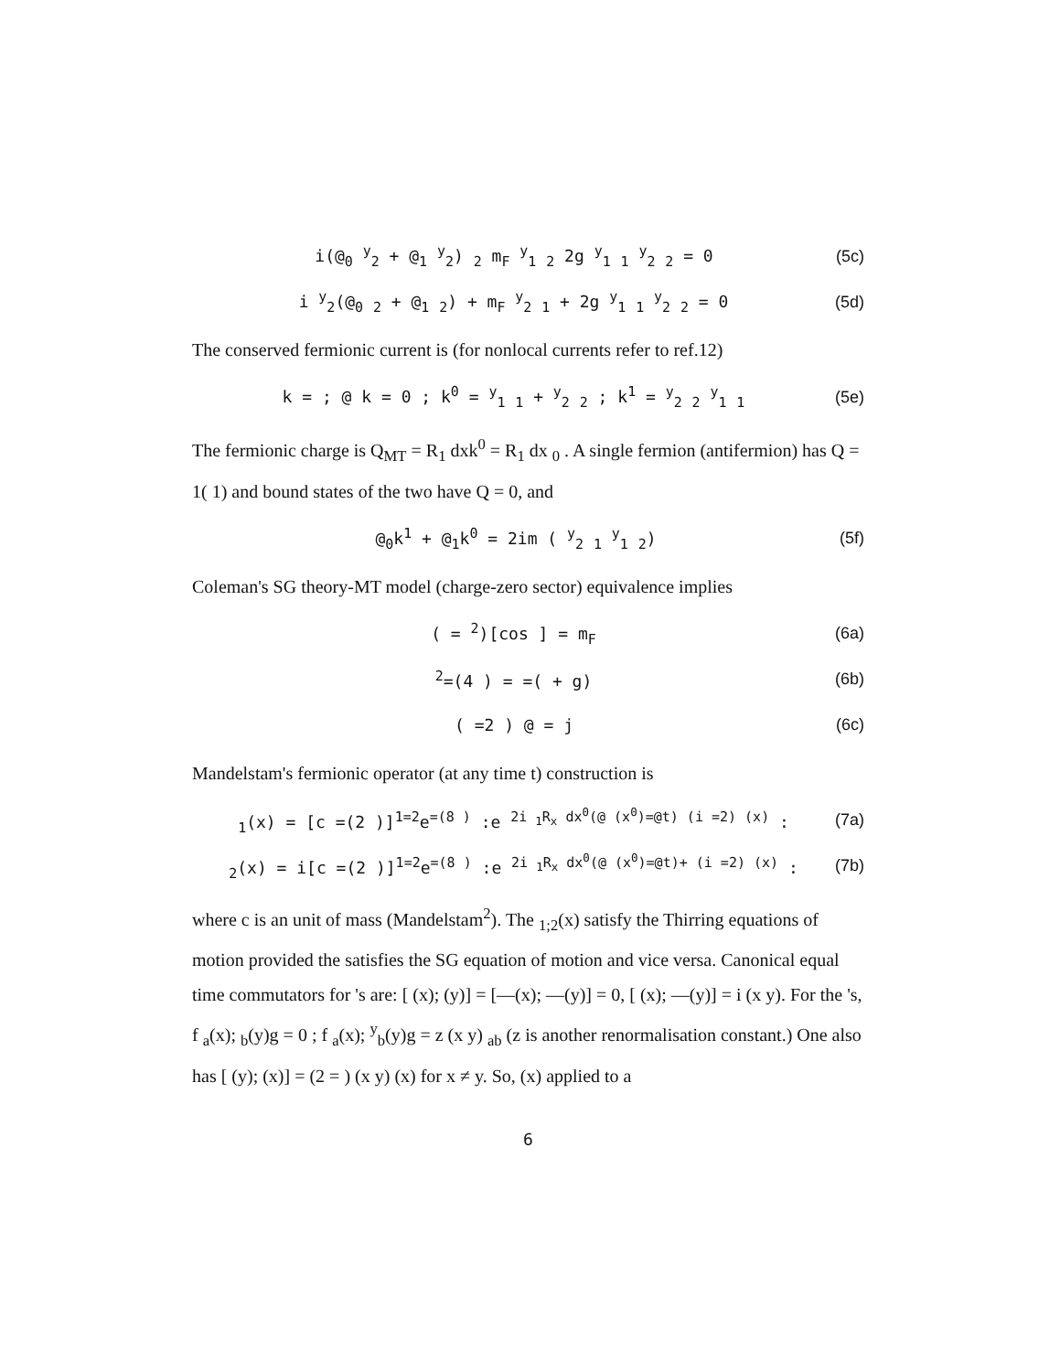i(@<sub>0</sub> <sup>y</sup><sub>2</sub> + @<sub>1</sub> <sup>y</sup><sub>2</sub>) <sub>2</sub> m<sub>F</sub> <sup>y</sup><sub>1</sub> <sub>2</sub> 2g <sup>y</sup><sub>1</sub> <sub>1</sub> <sup>y</sup><sub>2</sub> <sub>2</sub> = 0 (5c)
i <sup>y</sup><sub>2</sub>(@<sub>0</sub> <sub>2</sub> + @<sub>1</sub> <sub>2</sub>) + m<sub>F</sub> <sup>y</sup><sub>2</sub> <sub>1</sub> + 2g <sup>y</sup><sub>1</sub> <sub>1</sub> <sup>y</sup><sub>2</sub> <sub>2</sub> = 0 (5d)
The conserved fermionic current is (for nonlocal currents refer to ref.12)
k = ; @ k = 0 ; k<sup>0</sup> = <sup>y</sup><sub>1</sub> <sub>1</sub> + <sup>y</sup><sub>2</sub> <sub>2</sub> ; k<sup>1</sup> = <sup>y</sup><sub>2</sub> <sub>2</sub> <sup>y</sup><sub>1</sub> <sub>1</sub> (5e)
The fermionic charge is Q<sub>MT</sub> = R<sub>1</sub> dxk<sup>0</sup> = R<sub>1</sub> dx <sub>0</sub> . A single fermion (antifermion) has Q = 1( 1) and bound states of the two have Q = 0, and
@<sub>0</sub>k<sup>1</sup> + @<sub>1</sub>k<sup>0</sup> = 2im ( <sup>y</sup><sub>2</sub> <sub>1</sub> <sup>y</sup><sub>1</sub> <sub>2</sub>) (5f)
Coleman's SG theory-MT model (charge-zero sector) equivalence implies
( = <sup>2</sup>)[cos ] = m<sub>F</sub> (6a)
<sup>2</sup>=(4 ) = =( + g) (6b)
( =2 ) @ = j (6c)
Mandelstam's fermionic operator (at any time t) construction is
<sub>1</sub>(x) = [c =(2 )]<sup>1=2</sup>e<sup>=(8 )</sup> :e <sup>2i <sub>1</sub>R<sub>x</sub> dx<sup>0</sup>(@ (x<sup>0</sup>)=@t) (i =2) (x)</sup> : (7a)
<sub>2</sub>(x) = i[c =(2 )]<sup>1=2</sup>e<sup>=(8 )</sup> :e <sup>2i <sub>1</sub>R<sub>x</sub> dx<sup>0</sup>(@ (x<sup>0</sup>)=@t)+ (i =2) (x)</sup> : (7b)
where c is an unit of mass (Mandelstam<sup>2</sup>). The <sub>1;2</sub>(x) satisfy the Thirring equations of motion provided the satisfies the SG equation of motion and vice versa. Canonical equal time commutators for 's are: [ (x); (y)] = [—(x); —(y)] = 0, [ (x); —(y)] = i (x y). For the 's, f <sub>a</sub>(x); <sub>b</sub>(y)g = 0 ; f <sub>a</sub>(x); <sup>y</sup><sub>b</sub>(y)g = z (x y) <sub>ab</sub> (z is another renormalisation constant.) One also has [ (y); (x)] = (2 = ) (x y) (x) for x ≠ y. So, (x) applied to a
6